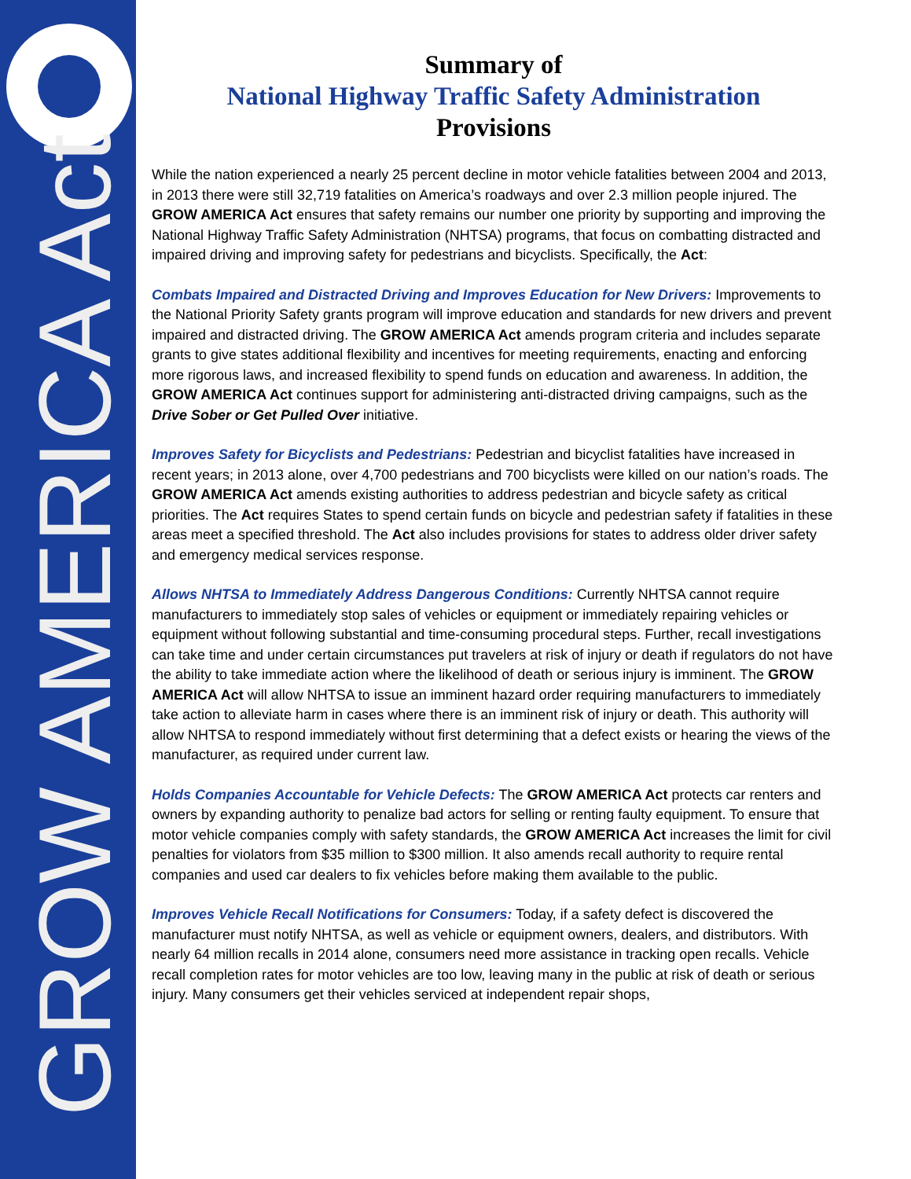GROW AMERICA Act
Summary of
National Highway Traffic Safety Administration
Provisions
While the nation experienced a nearly 25 percent decline in motor vehicle fatalities between 2004 and 2013, in 2013 there were still 32,719 fatalities on America’s roadways and over 2.3 million people injured. The GROW AMERICA Act ensures that safety remains our number one priority by supporting and improving the National Highway Traffic Safety Administration (NHTSA) programs, that focus on combatting distracted and impaired driving and improving safety for pedestrians and bicyclists. Specifically, the Act:
Combats Impaired and Distracted Driving and Improves Education for New Drivers: Improvements to the National Priority Safety grants program will improve education and standards for new drivers and prevent impaired and distracted driving. The GROW AMERICA Act amends program criteria and includes separate grants to give states additional flexibility and incentives for meeting requirements, enacting and enforcing more rigorous laws, and increased flexibility to spend funds on education and awareness. In addition, the GROW AMERICA Act continues support for administering anti-distracted driving campaigns, such as the Drive Sober or Get Pulled Over initiative.
Improves Safety for Bicyclists and Pedestrians: Pedestrian and bicyclist fatalities have increased in recent years; in 2013 alone, over 4,700 pedestrians and 700 bicyclists were killed on our nation’s roads. The GROW AMERICA Act amends existing authorities to address pedestrian and bicycle safety as critical priorities. The Act requires States to spend certain funds on bicycle and pedestrian safety if fatalities in these areas meet a specified threshold. The Act also includes provisions for states to address older driver safety and emergency medical services response.
Allows NHTSA to Immediately Address Dangerous Conditions: Currently NHTSA cannot require manufacturers to immediately stop sales of vehicles or equipment or immediately repairing vehicles or equipment without following substantial and time-consuming procedural steps. Further, recall investigations can take time and under certain circumstances put travelers at risk of injury or death if regulators do not have the ability to take immediate action where the likelihood of death or serious injury is imminent. The GROW AMERICA Act will allow NHTSA to issue an imminent hazard order requiring manufacturers to immediately take action to alleviate harm in cases where there is an imminent risk of injury or death. This authority will allow NHTSA to respond immediately without first determining that a defect exists or hearing the views of the manufacturer, as required under current law.
Holds Companies Accountable for Vehicle Defects: The GROW AMERICA Act protects car renters and owners by expanding authority to penalize bad actors for selling or renting faulty equipment. To ensure that motor vehicle companies comply with safety standards, the GROW AMERICA Act increases the limit for civil penalties for violators from $35 million to $300 million. It also amends recall authority to require rental companies and used car dealers to fix vehicles before making them available to the public.
Improves Vehicle Recall Notifications for Consumers: Today, if a safety defect is discovered the manufacturer must notify NHTSA, as well as vehicle or equipment owners, dealers, and distributors. With nearly 64 million recalls in 2014 alone, consumers need more assistance in tracking open recalls. Vehicle recall completion rates for motor vehicles are too low, leaving many in the public at risk of death or serious injury. Many consumers get their vehicles serviced at independent repair shops,